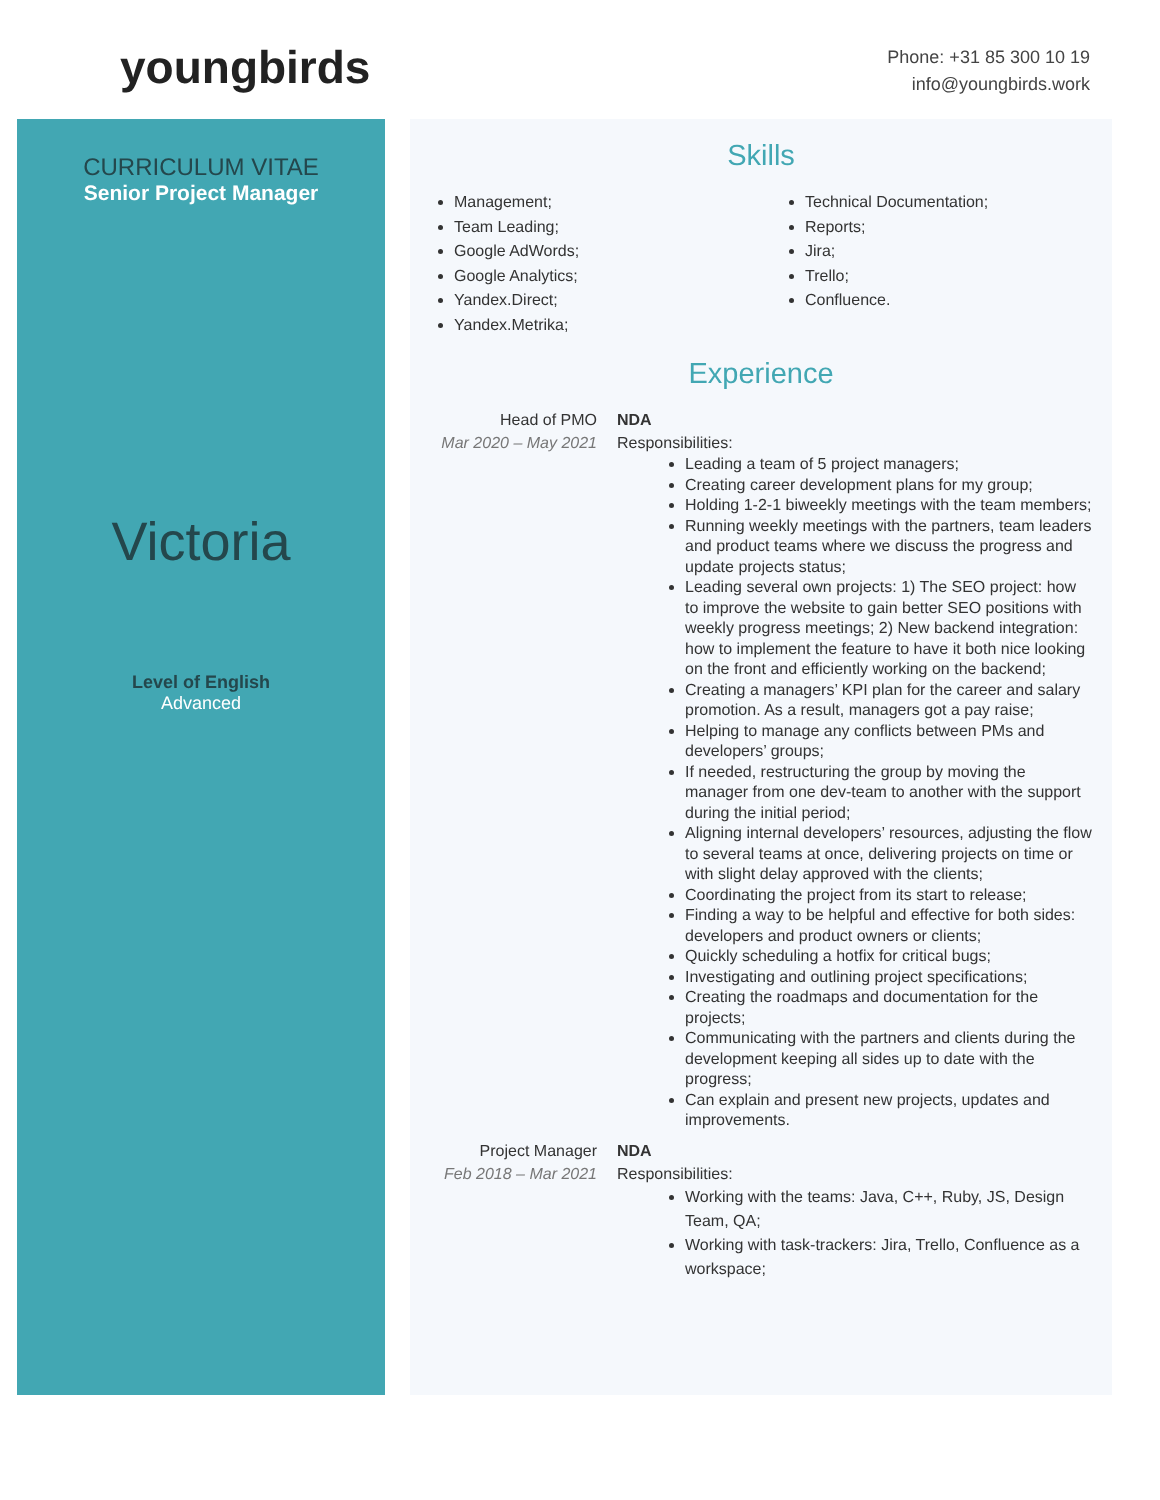youngbirds
Phone: +31 85 300 10 19
info@youngbirds.work
CURRICULUM VITAE
Senior Project Manager
Victoria
Level of English
Advanced
Skills
Management;
Team Leading;
Google AdWords;
Google Analytics;
Yandex.Direct;
Yandex.Metrika;
Technical Documentation;
Reports;
Jira;
Trello;
Confluence.
Experience
Head of PMO
Mar 2020 – May 2021
NDA
Responsibilities:
Leading a team of 5 project managers;
Creating career development plans for my group;
Holding 1-2-1 biweekly meetings with the team members;
Running weekly meetings with the partners, team leaders and product teams where we discuss the progress and update projects status;
Leading several own projects: 1) The SEO project: how to improve the website to gain better SEO positions with weekly progress meetings; 2) New backend integration: how to implement the feature to have it both nice looking on the front and efficiently working on the backend;
Creating a managers’ KPI plan for the career and salary promotion. As a result, managers got a pay raise;
Helping to manage any conflicts between PMs and developers’ groups;
If needed, restructuring the group by moving the manager from one dev-team to another with the support during the initial period;
Aligning internal developers’ resources, adjusting the flow to several teams at once, delivering projects on time or with slight delay approved with the clients;
Coordinating the project from its start to release;
Finding a way to be helpful and effective for both sides: developers and product owners or clients;
Quickly scheduling a hotfix for critical bugs;
Investigating and outlining project specifications;
Creating the roadmaps and documentation for the projects;
Communicating with the partners and clients during the development keeping all sides up to date with the progress;
Can explain and present new projects, updates and improvements.
Project Manager
Feb 2018 – Mar 2021
NDA
Responsibilities:
Working with the teams: Java, C++, Ruby, JS, Design Team, QA;
Working with task-trackers: Jira, Trello, Confluence as a workspace;